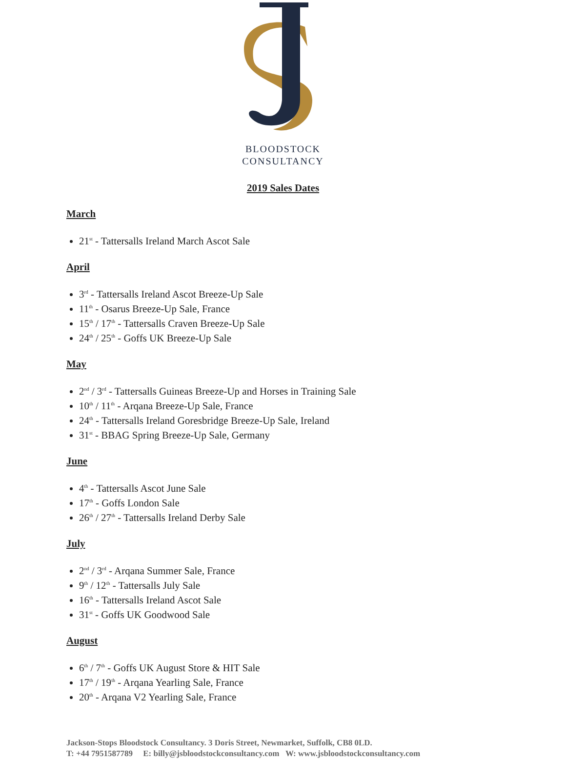BLOODSTOCK
CONSULTANCY
2019 Sales Dates
March
21<sup>st</sup> - Tattersalls Ireland March Ascot Sale
April
3<sup>rd</sup> - Tattersalls Ireland Ascot Breeze-Up Sale
11<sup>th</sup> - Osarus Breeze-Up Sale, France
15<sup>th</sup> / 17<sup>th</sup> - Tattersalls Craven Breeze-Up Sale
24<sup>th</sup> / 25<sup>th</sup> - Goffs UK Breeze-Up Sale
May
2<sup>nd</sup> / 3<sup>rd</sup> - Tattersalls Guineas Breeze-Up and Horses in Training Sale
10<sup>th</sup> / 11<sup>th</sup> - Arqana Breeze-Up Sale, France
24<sup>th</sup> - Tattersalls Ireland Goresbridge Breeze-Up Sale, Ireland
31<sup>st</sup> - BBAG Spring Breeze-Up Sale, Germany
June
4<sup>th</sup> - Tattersalls Ascot June Sale
17<sup>th</sup> - Goffs London Sale
26<sup>th</sup> / 27<sup>th</sup> - Tattersalls Ireland Derby Sale
July
2<sup>nd</sup> / 3<sup>rd</sup> - Arqana Summer Sale, France
9<sup>th</sup> / 12<sup>th</sup> - Tattersalls July Sale
16<sup>th</sup> - Tattersalls Ireland Ascot Sale
31<sup>st</sup> - Goffs UK Goodwood Sale
August
6<sup>th</sup> / 7<sup>th</sup> - Goffs UK August Store & HIT Sale
17<sup>th</sup> / 19<sup>th</sup> - Arqana Yearling Sale, France
20<sup>th</sup> - Arqana V2 Yearling Sale, France
Jackson-Stops Bloodstock Consultancy. 3 Doris Street, Newmarket, Suffolk, CB8 0LD.
T: +44 7951587789 E: billy@jsbloodstockconsultancy.com W: www.jsbloodstockconsultancy.com